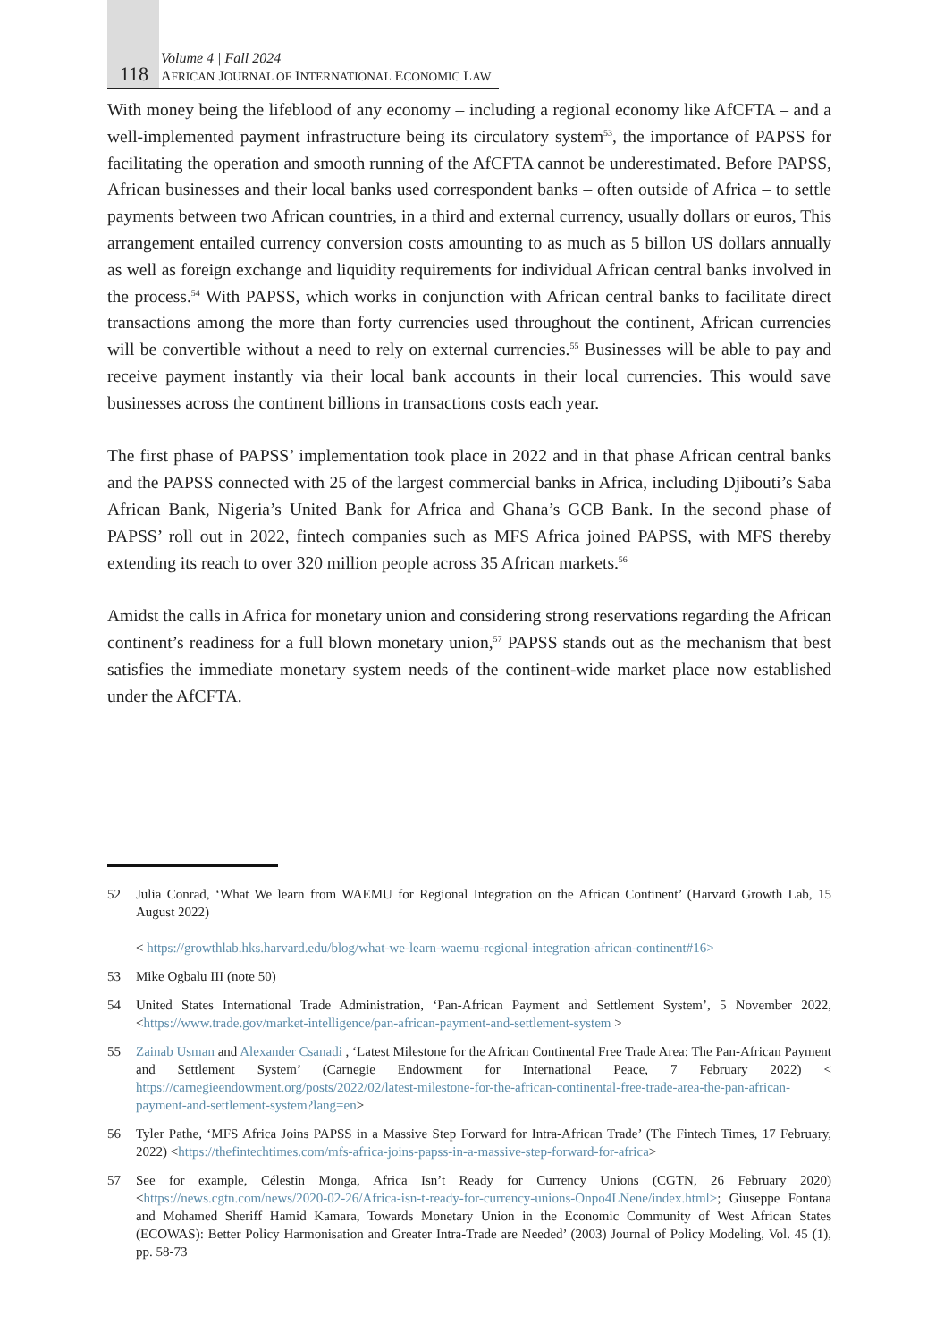118
Volume 4 | Fall 2024
AFRICAN JOURNAL OF INTERNATIONAL ECONOMIC LAW
With money being the lifeblood of any economy – including a regional economy like AfCFTA – and a well-implemented payment infrastructure being its circulatory system<sup>53</sup>, the importance of PAPSS for facilitating the operation and smooth running of the AfCFTA cannot be underestimated. Before PAPSS, African businesses and their local banks used correspondent banks – often outside of Africa – to settle payments between two African countries, in a third and external currency, usually dollars or euros, This arrangement entailed currency conversion costs amounting to as much as 5 billon US dollars annually as well as foreign exchange and liquidity requirements for individual African central banks involved in the process.<sup>54</sup> With PAPSS, which works in conjunction with African central banks to facilitate direct transactions among the more than forty currencies used throughout the continent, African currencies will be convertible without a need to rely on external currencies.<sup>55</sup> Businesses will be able to pay and receive payment instantly via their local bank accounts in their local currencies. This would save businesses across the continent billions in transactions costs each year.
The first phase of PAPSS’ implementation took place in 2022 and in that phase African central banks and the PAPSS connected with 25 of the largest commercial banks in Africa, including Djibouti’s Saba African Bank, Nigeria’s United Bank for Africa and Ghana’s GCB Bank. In the second phase of PAPSS’ roll out in 2022, fintech companies such as MFS Africa joined PAPSS, with MFS thereby extending its reach to over 320 million people across 35 African markets.<sup>56</sup>
Amidst the calls in Africa for monetary union and considering strong reservations regarding the African continent’s readiness for a full blown monetary union,<sup>57</sup> PAPSS stands out as the mechanism that best satisfies the immediate monetary system needs of the continent-wide market place now established under the AfCFTA.
52 Julia Conrad, ‘What We learn from WAEMU for Regional Integration on the African Continent’ (Harvard Growth Lab, 15 August 2022)
< https://growthlab.hks.harvard.edu/blog/what-we-learn-waemu-regional-integration-african-continent#16>
53 Mike Ogbalu III (note 50)
54 United States International Trade Administration, ‘Pan-African Payment and Settlement System’, 5 November 2022, <https://www.trade.gov/market-intelligence/pan-african-payment-and-settlement-system >
55 Zainab Usman and Alexander Csanadi , ‘Latest Milestone for the African Continental Free Trade Area: The Pan-African Payment and Settlement System’ (Carnegie Endowment for International Peace, 7 February 2022) < https://carnegieendowment.org/posts/2022/02/latest-milestone-for-the-african-continental-free-trade-area-the-pan-african-payment-and-settlement-system?lang=en>
56 Tyler Pathe, ‘MFS Africa Joins PAPSS in a Massive Step Forward for Intra-African Trade’ (The Fintech Times, 17 February, 2022) <https://thefintechtimes.com/mfs-africa-joins-papss-in-a-massive-step-forward-for-africa>
57 See for example, Célestin Monga, Africa Isn’t Ready for Currency Unions (CGTN, 26 February 2020) <https://news.cgtn.com/news/2020-02-26/Africa-isn-t-ready-for-currency-unions-Onpo4LNene/index.html>; Giuseppe Fontana and Mohamed Sheriff Hamid Kamara, Towards Monetary Union in the Economic Community of West African States (ECOWAS): Better Policy Harmonisation and Greater Intra-Trade are Needed’ (2003) Journal of Policy Modeling, Vol. 45 (1), pp. 58-73